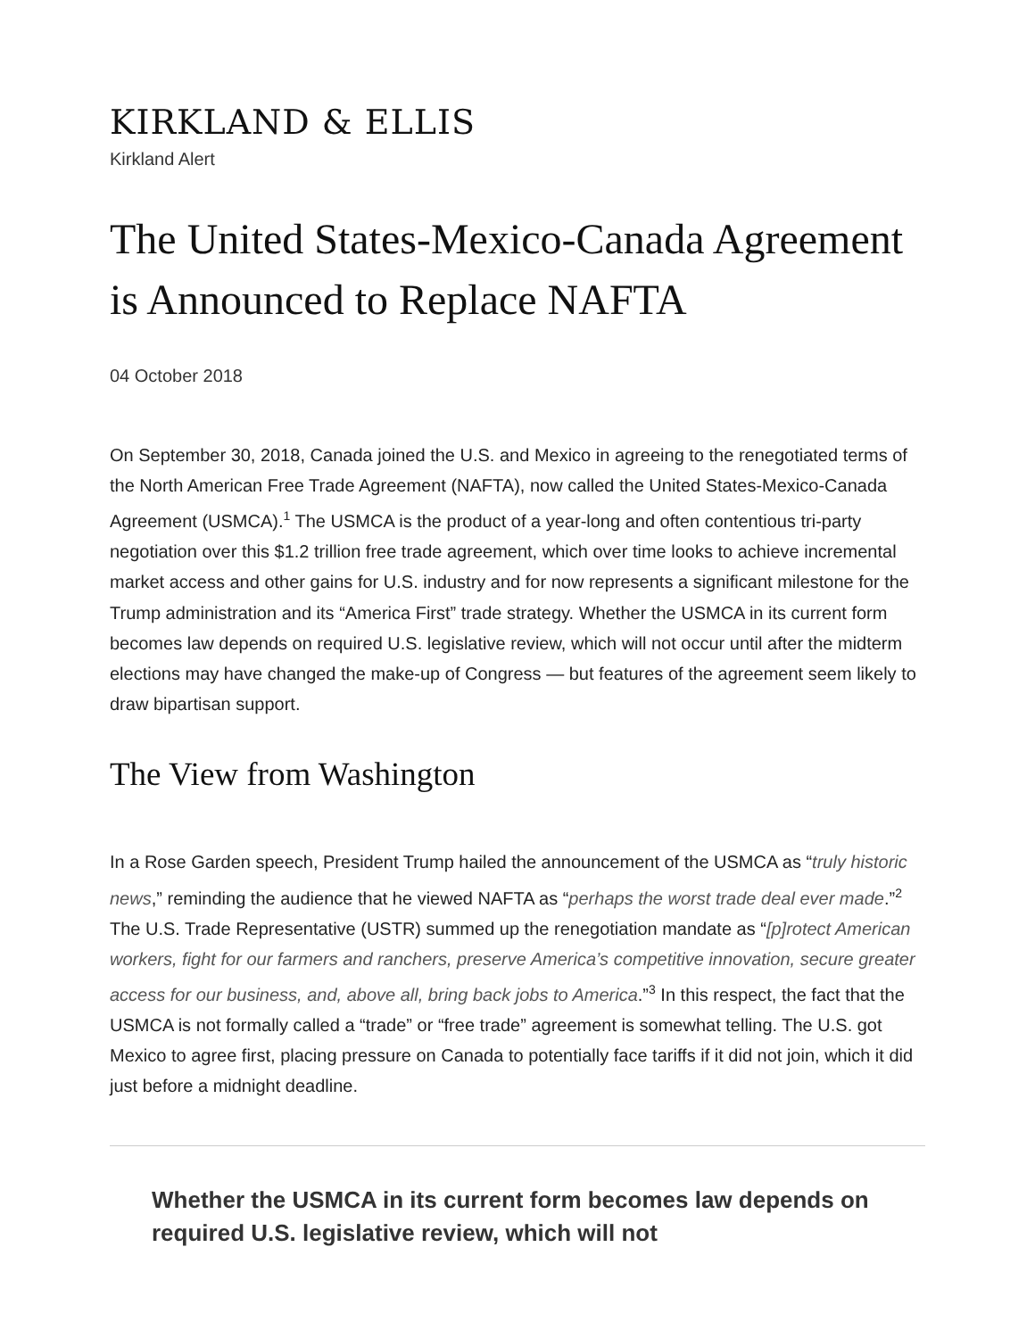KIRKLAND & ELLIS
Kirkland Alert
The United States-Mexico-Canada Agreement is Announced to Replace NAFTA
04 October 2018
On September 30, 2018, Canada joined the U.S. and Mexico in agreeing to the renegotiated terms of the North American Free Trade Agreement (NAFTA), now called the United States-Mexico-Canada Agreement (USMCA).<sup>1</sup> The USMCA is the product of a year-long and often contentious tri-party negotiation over this $1.2 trillion free trade agreement, which over time looks to achieve incremental market access and other gains for U.S. industry and for now represents a significant milestone for the Trump administration and its “America First” trade strategy. Whether the USMCA in its current form becomes law depends on required U.S. legislative review, which will not occur until after the midterm elections may have changed the make-up of Congress — but features of the agreement seem likely to draw bipartisan support.
The View from Washington
In a Rose Garden speech, President Trump hailed the announcement of the USMCA as “truly historic news,” reminding the audience that he viewed NAFTA as “perhaps the worst trade deal ever made.”<sup>2</sup> The U.S. Trade Representative (USTR) summed up the renegotiation mandate as “[p]rotect American workers, fight for our farmers and ranchers, preserve America’s competitive innovation, secure greater access for our business, and, above all, bring back jobs to America.”<sup>3</sup> In this respect, the fact that the USMCA is not formally called a “trade” or “free trade” agreement is somewhat telling. The U.S. got Mexico to agree first, placing pressure on Canada to potentially face tariffs if it did not join, which it did just before a midnight deadline.
Whether the USMCA in its current form becomes law depends on required U.S. legislative review, which will not